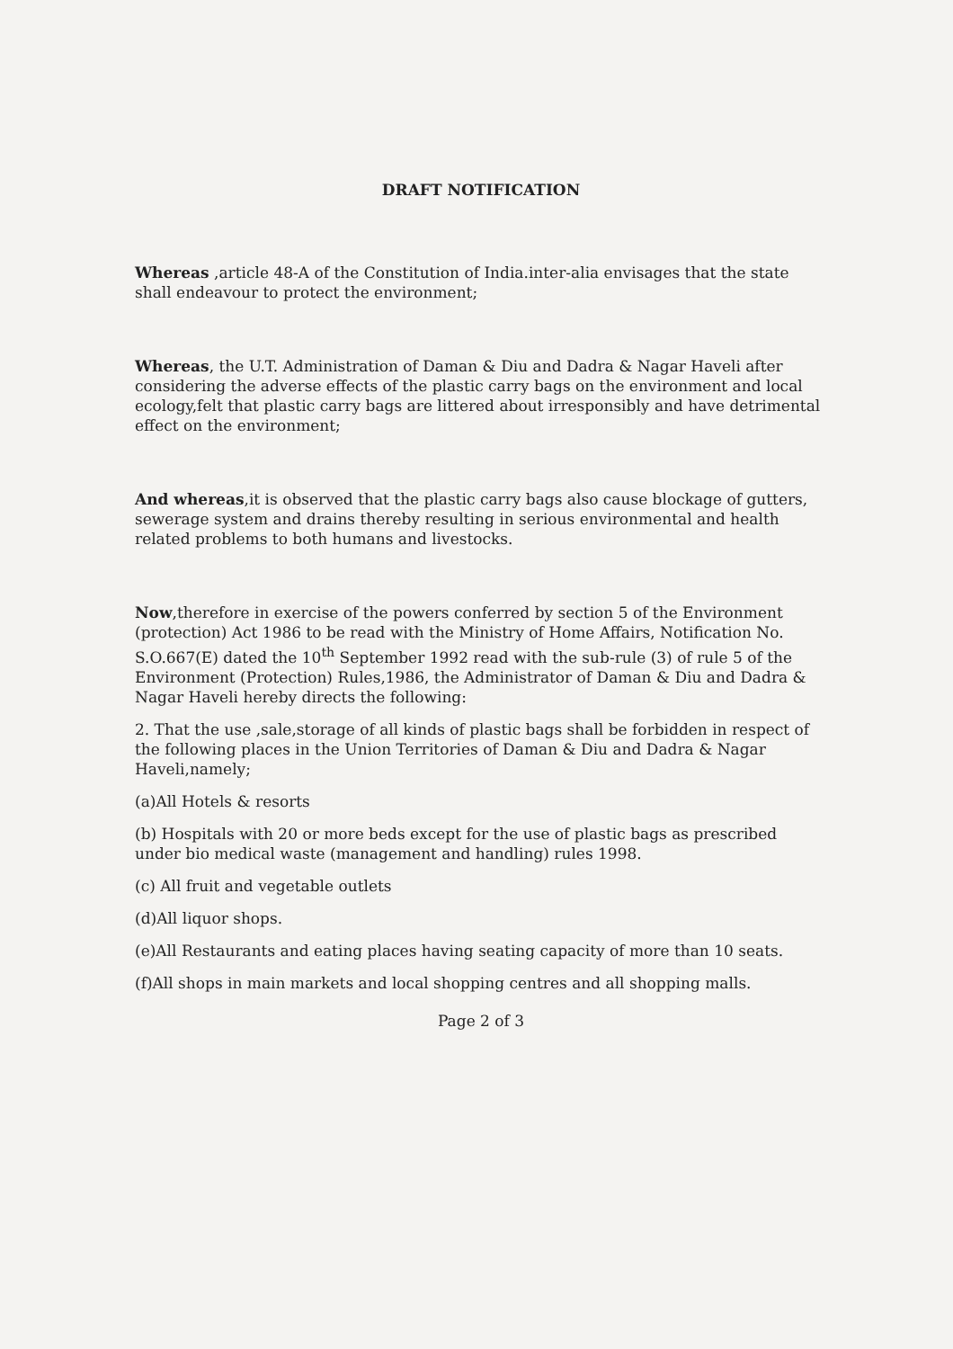DRAFT NOTIFICATION
Whereas ,article 48-A of the Constitution of India.inter-alia envisages that the state shall endeavour to protect the environment;
Whereas, the U.T. Administration of Daman & Diu and Dadra & Nagar Haveli after considering the adverse effects of the plastic carry bags on the environment and local ecology,felt that plastic carry bags are littered about irresponsibly and have detrimental effect on the environment;
And whereas,it is observed that the plastic carry bags also cause blockage of gutters, sewerage system and drains thereby resulting in serious environmental and health related problems to both humans and livestocks.
Now,therefore in exercise of the powers conferred by section 5 of the Environment (protection) Act 1986 to be read with the Ministry of Home Affairs, Notification No. S.O.667(E) dated the 10<sup>th</sup> September 1992 read with the sub-rule (3) of rule 5 of the Environment (Protection) Rules,1986, the Administrator of Daman & Diu and Dadra & Nagar Haveli hereby directs the following:
2. That the use ,sale,storage of all kinds of plastic bags shall be forbidden in respect of the following places in the Union Territories of Daman & Diu and Dadra & Nagar Haveli,namely;
(a)All Hotels & resorts
(b) Hospitals with 20 or more beds except for the use of plastic bags as prescribed under bio medical waste (management and handling) rules 1998.
(c) All fruit and vegetable outlets
(d)All liquor shops.
(e)All Restaurants and eating places having seating capacity of more than 10 seats.
(f)All shops in main markets and local shopping centres and all shopping malls.
Page 2 of 3